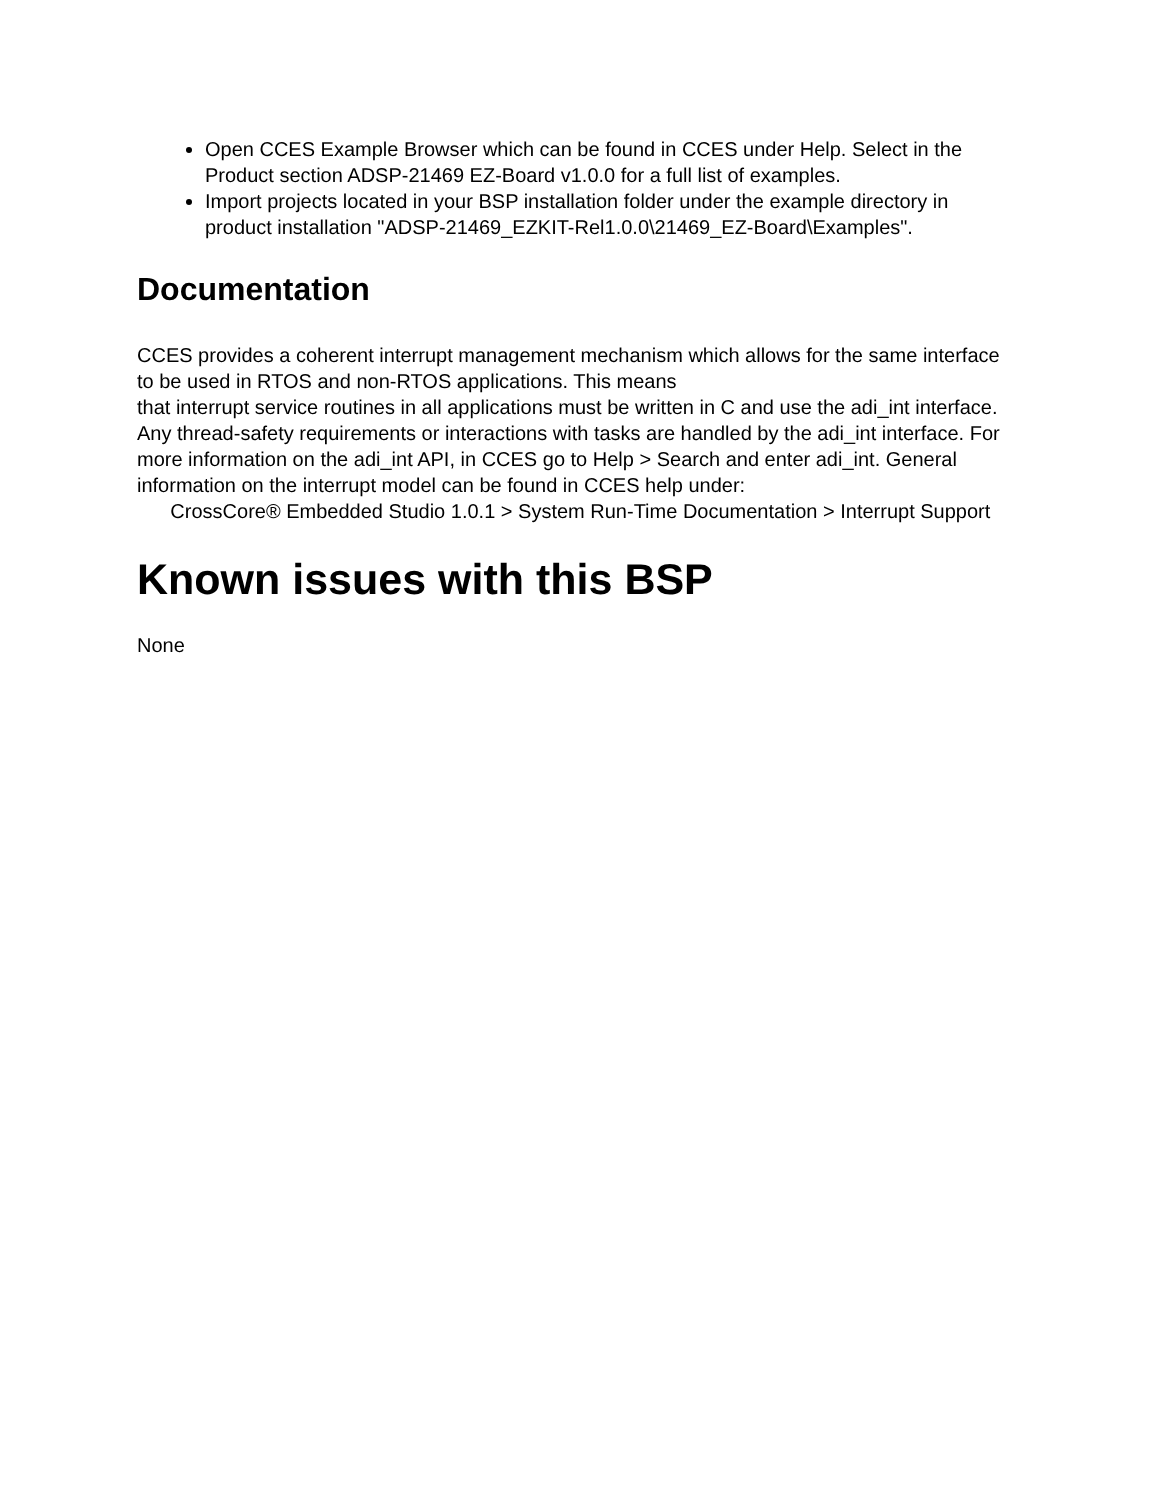Open CCES Example Browser which can be found in CCES under Help. Select in the Product section ADSP-21469 EZ-Board v1.0.0 for a full list of examples.
Import projects located in your BSP installation folder under the example directory in product installation "ADSP-21469_EZKIT-Rel1.0.0\21469_EZ-Board\Examples".
Documentation
CCES provides a coherent interrupt management mechanism which allows for the same interface to be used in RTOS and non-RTOS applications. This means
that interrupt service routines in all applications must be written in C and use the adi_int interface. Any thread-safety requirements or interactions with tasks are handled by the adi_int interface. For more information on the adi_int API, in CCES go to Help > Search and enter adi_int. General information on the interrupt model can be found in CCES help under:
CrossCore® Embedded Studio 1.0.1 > System Run-Time Documentation > Interrupt Support
Known issues with this BSP
None